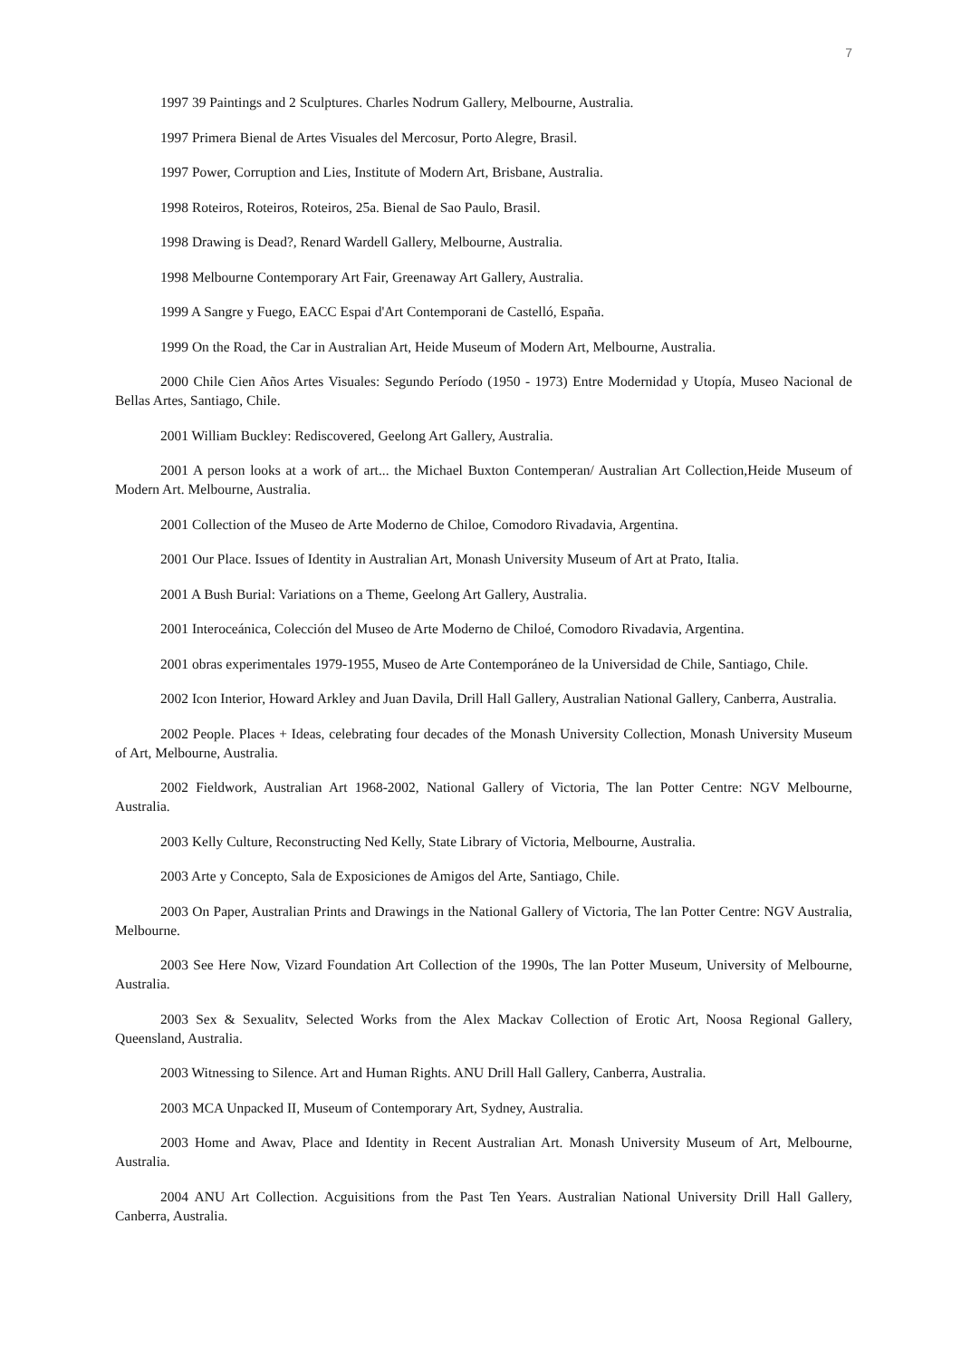7
1997 39 Paintings and 2 Sculptures. Charles Nodrum Gallery, Melbourne, Australia.
1997 Primera Bienal de Artes Visuales del Mercosur, Porto Alegre, Brasil.
1997 Power, Corruption and Lies, Institute of Modern Art, Brisbane, Australia.
1998 Roteiros, Roteiros, Roteiros, 25a. Bienal de Sao Paulo, Brasil.
1998 Drawing is Dead?, Renard Wardell Gallery, Melbourne, Australia.
1998 Melbourne Contemporary Art Fair, Greenaway Art Gallery, Australia.
1999 A Sangre y Fuego, EACC Espai d'Art Contemporani de Castelló, España.
1999 On the Road, the Car in Australian Art, Heide Museum of Modern Art, Melbourne, Australia.
2000 Chile Cien Años Artes Visuales: Segundo Período (1950 - 1973) Entre Modernidad y Utopía, Museo Nacional de Bellas Artes, Santiago, Chile.
2001 William Buckley: Rediscovered, Geelong Art Gallery, Australia.
2001 A person looks at a work of art... the Michael Buxton Contemperan/ Australian Art Collection,Heide Museum of Modern Art. Melbourne, Australia.
2001 Collection of the Museo de Arte Moderno de Chiloe, Comodoro Rivadavia, Argentina.
2001 Our Place. Issues of Identity in Australian Art, Monash University Museum of Art at Prato, Italia.
2001 A Bush Burial: Variations on a Theme, Geelong Art Gallery, Australia.
2001 Interoceánica, Colección del Museo de Arte Moderno de Chiloé, Comodoro Rivadavia, Argentina.
2001 obras experimentales 1979-1955, Museo de Arte Contemporáneo de la Universidad de Chile, Santiago, Chile.
2002 Icon Interior, Howard Arkley and Juan Davila, Drill Hall Gallery, Australian National Gallery, Canberra, Australia.
2002 People. Places + Ideas, celebrating four decades of the Monash University Collection, Monash University Museum of Art, Melbourne, Australia.
2002 Fieldwork, Australian Art 1968-2002, National Gallery of Victoria, The lan Potter Centre: NGV Melbourne, Australia.
2003 Kelly Culture, Reconstructing Ned Kelly, State Library of Victoria, Melbourne, Australia.
2003 Arte y Concepto, Sala de Exposiciones de Amigos del Arte, Santiago, Chile.
2003 On Paper, Australian Prints and Drawings in the National Gallery of Victoria, The lan Potter Centre: NGV Australia, Melbourne.
2003 See Here Now, Vizard Foundation Art Collection of the 1990s, The lan Potter Museum, University of Melbourne, Australia.
2003 Sex & Sexualitv, Selected Works from the Alex Mackav Collection of Erotic Art, Noosa Regional Gallery, Queensland, Australia.
2003 Witnessing to Silence. Art and Human Rights. ANU Drill Hall Gallery, Canberra, Australia.
2003 MCA Unpacked II, Museum of Contemporary Art, Sydney, Australia.
2003 Home and Awav, Place and Identity in Recent Australian Art. Monash University Museum of Art, Melbourne, Australia.
2004 ANU Art Collection. Acguisitions from the Past Ten Years. Australian National University Drill Hall Gallery, Canberra, Australia.